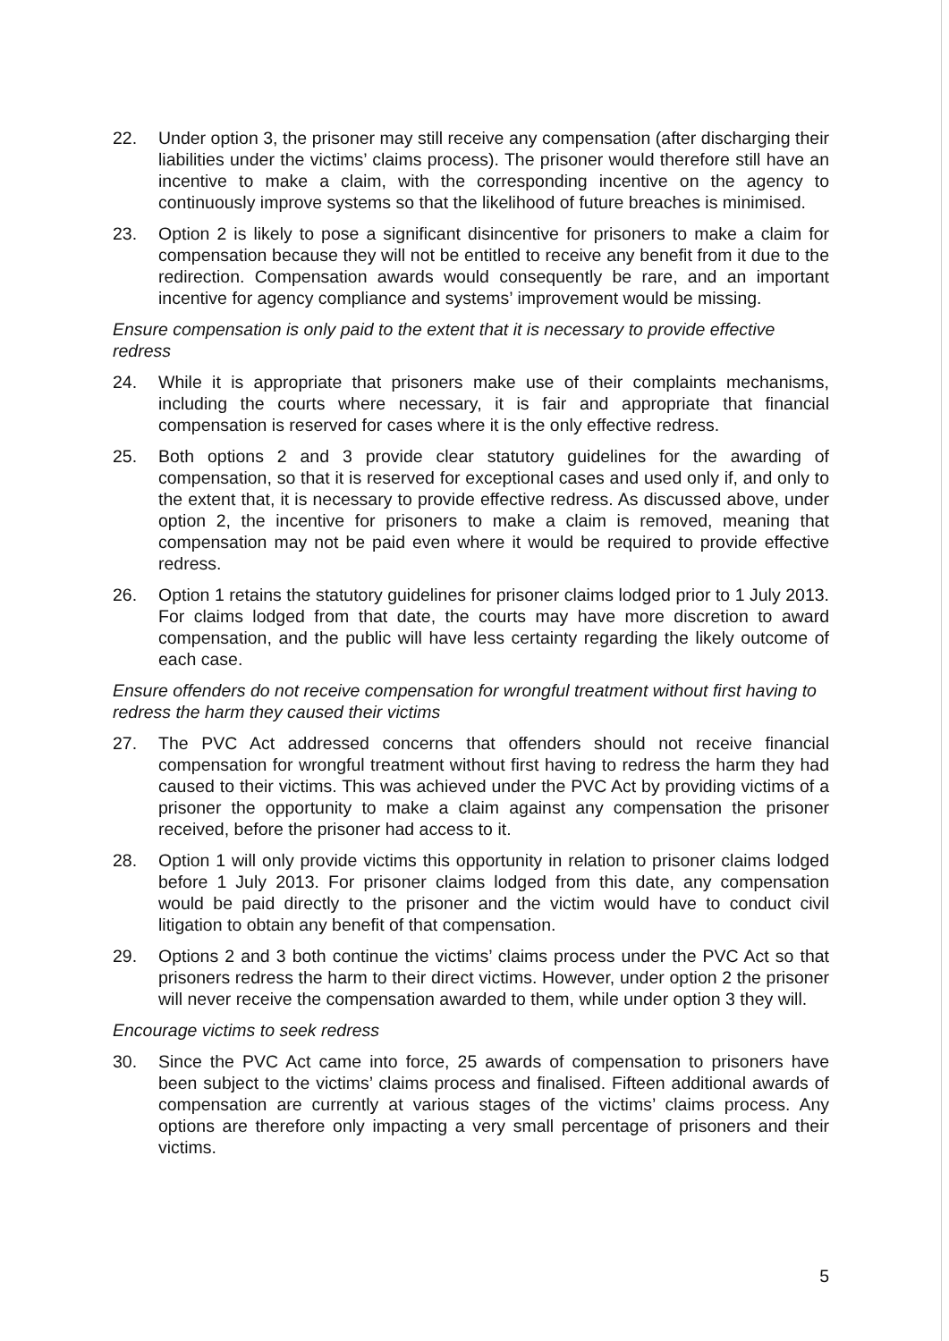22. Under option 3, the prisoner may still receive any compensation (after discharging their liabilities under the victims’ claims process). The prisoner would therefore still have an incentive to make a claim, with the corresponding incentive on the agency to continuously improve systems so that the likelihood of future breaches is minimised.
23. Option 2 is likely to pose a significant disincentive for prisoners to make a claim for compensation because they will not be entitled to receive any benefit from it due to the redirection. Compensation awards would consequently be rare, and an important incentive for agency compliance and systems’ improvement would be missing.
Ensure compensation is only paid to the extent that it is necessary to provide effective redress
24. While it is appropriate that prisoners make use of their complaints mechanisms, including the courts where necessary, it is fair and appropriate that financial compensation is reserved for cases where it is the only effective redress.
25. Both options 2 and 3 provide clear statutory guidelines for the awarding of compensation, so that it is reserved for exceptional cases and used only if, and only to the extent that, it is necessary to provide effective redress. As discussed above, under option 2, the incentive for prisoners to make a claim is removed, meaning that compensation may not be paid even where it would be required to provide effective redress.
26. Option 1 retains the statutory guidelines for prisoner claims lodged prior to 1 July 2013. For claims lodged from that date, the courts may have more discretion to award compensation, and the public will have less certainty regarding the likely outcome of each case.
Ensure offenders do not receive compensation for wrongful treatment without first having to redress the harm they caused their victims
27. The PVC Act addressed concerns that offenders should not receive financial compensation for wrongful treatment without first having to redress the harm they had caused to their victims. This was achieved under the PVC Act by providing victims of a prisoner the opportunity to make a claim against any compensation the prisoner received, before the prisoner had access to it.
28. Option 1 will only provide victims this opportunity in relation to prisoner claims lodged before 1 July 2013. For prisoner claims lodged from this date, any compensation would be paid directly to the prisoner and the victim would have to conduct civil litigation to obtain any benefit of that compensation.
29. Options 2 and 3 both continue the victims’ claims process under the PVC Act so that prisoners redress the harm to their direct victims. However, under option 2 the prisoner will never receive the compensation awarded to them, while under option 3 they will.
Encourage victims to seek redress
30. Since the PVC Act came into force, 25 awards of compensation to prisoners have been subject to the victims’ claims process and finalised. Fifteen additional awards of compensation are currently at various stages of the victims’ claims process. Any options are therefore only impacting a very small percentage of prisoners and their victims.
5